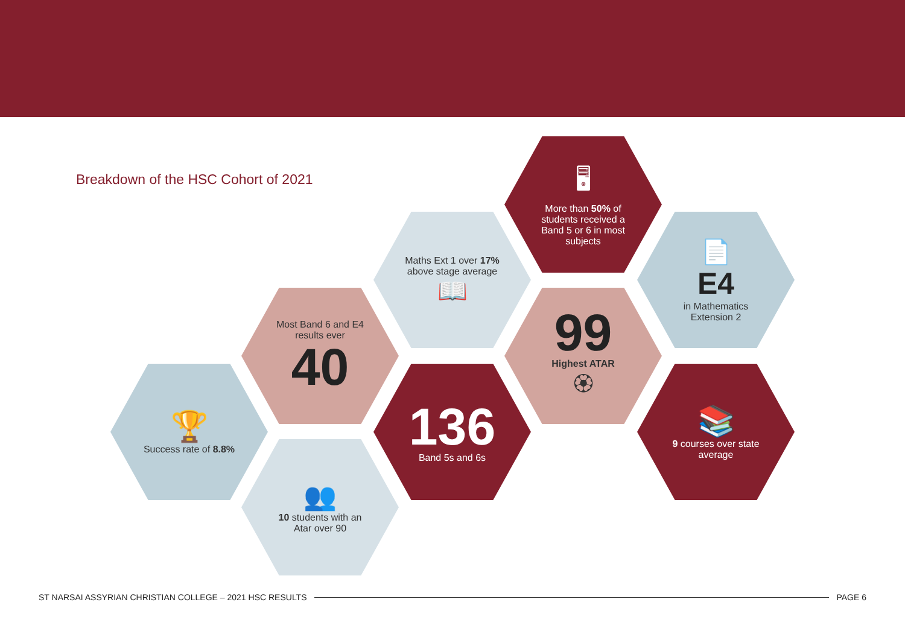Breakdown of the HSC Cohort of 2021
🖥
More than 50% of students received a Band 5 or 6 in most subjects
Maths Ext 1 over 17% above stage average
📖
📄
E4
in Mathematics Extension 2
Most Band 6 and E4 results ever
40
99
Highest ATAR
🏵
🏆
Success rate of 8.8%
136
Band 5s and 6s
📚
9 courses over state average
👥
10 students with an Atar over 90
ST NARSAI ASSYRIAN CHRISTIAN COLLEGE – 2021 HSC RESULTS PAGE 6